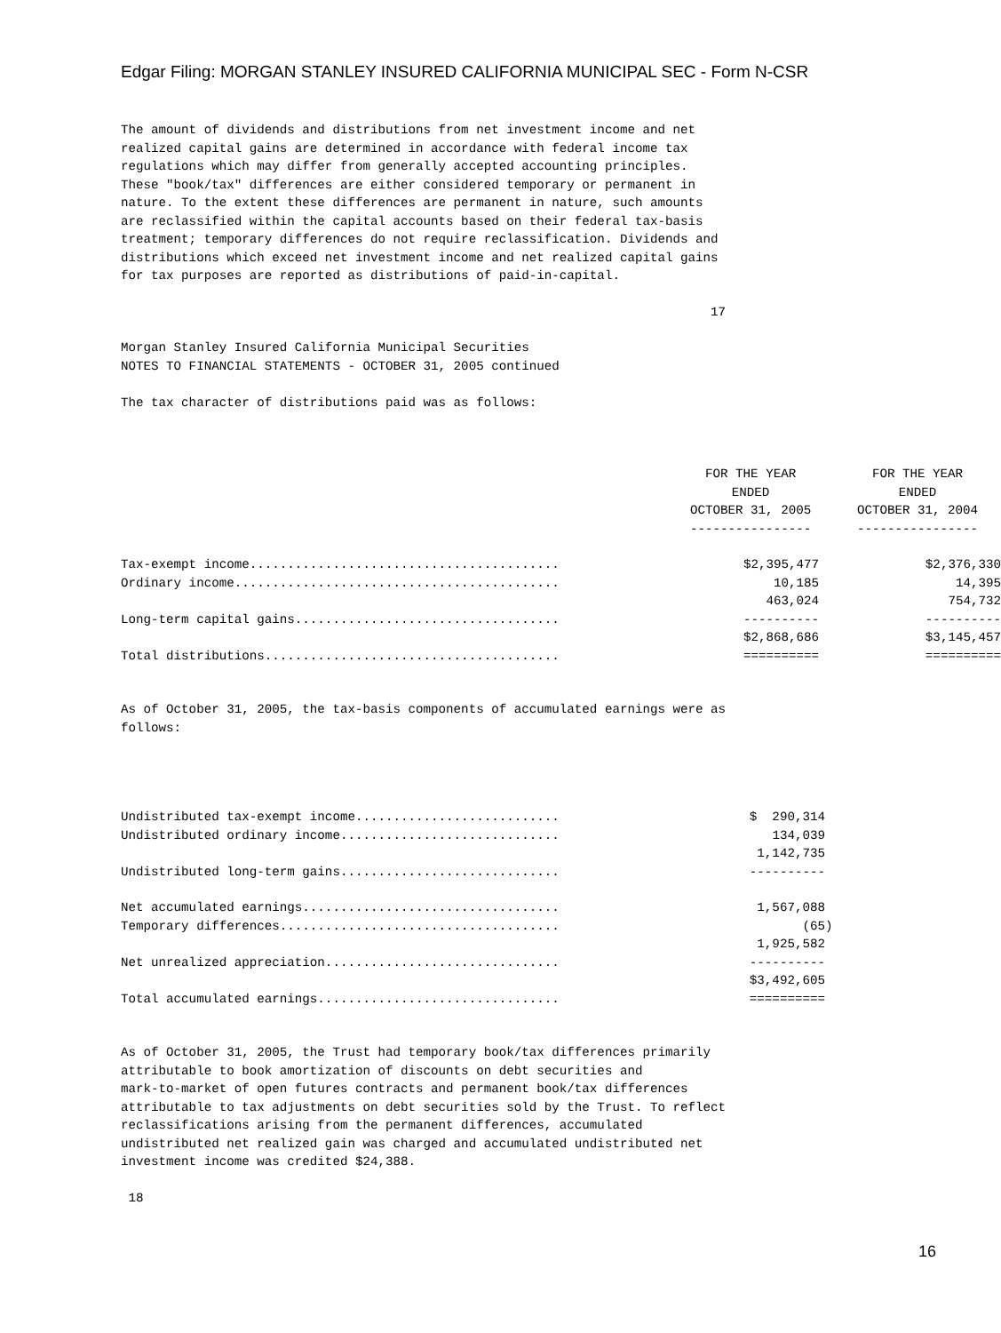Edgar Filing: MORGAN STANLEY INSURED CALIFORNIA MUNICIPAL SEC - Form N-CSR
The amount of dividends and distributions from net investment income and net realized capital gains are determined in accordance with federal income tax regulations which may differ from generally accepted accounting principles. These "book/tax" differences are either considered temporary or permanent in nature. To the extent these differences are permanent in nature, such amounts are reclassified within the capital accounts based on their federal tax-basis treatment; temporary differences do not require reclassification. Dividends and distributions which exceed net investment income and net realized capital gains for tax purposes are reported as distributions of paid-in-capital.
17
Morgan Stanley Insured California Municipal Securities NOTES TO FINANCIAL STATEMENTS - OCTOBER 31, 2005 continued The tax character of distributions paid was as follows:
| | FOR THE YEAR ENDED OCTOBER 31, 2005 ---------------- | FOR THE YEAR ENDED OCTOBER 31, 2004 ---------------- |
| --- | --- | --- |
| Tax-exempt income......................................... | $2,395,477 | $2,376,330 |
| Ordinary income........................................... | 10,185 | 14,395 |
| Long-term capital gains................................... | 463,024 ---------- | 754,732 ---------- |
| Total distributions....................................... | $2,868,686 ========== | $3,145,457 ========== |
As of October 31, 2005, the tax-basis components of accumulated earnings were as follows:
| Undistributed tax-exempt income........................... | $ 290,314 |
| Undistributed ordinary income............................. | 134,039 |
| Undistributed long-term gains............................. | 1,142,735 ---------- |
| Net accumulated earnings.................................. | 1,567,088 |
| Temporary differences..................................... | (65) |
| Net unrealized appreciation............................... | 1,925,582 ---------- |
| Total accumulated earnings................................ | $3,492,605 ========== |
As of October 31, 2005, the Trust had temporary book/tax differences primarily attributable to book amortization of discounts on debt securities and mark-to-market of open futures contracts and permanent book/tax differences attributable to tax adjustments on debt securities sold by the Trust. To reflect reclassifications arising from the permanent differences, accumulated undistributed net realized gain was charged and accumulated undistributed net investment income was credited $24,388.
18
16